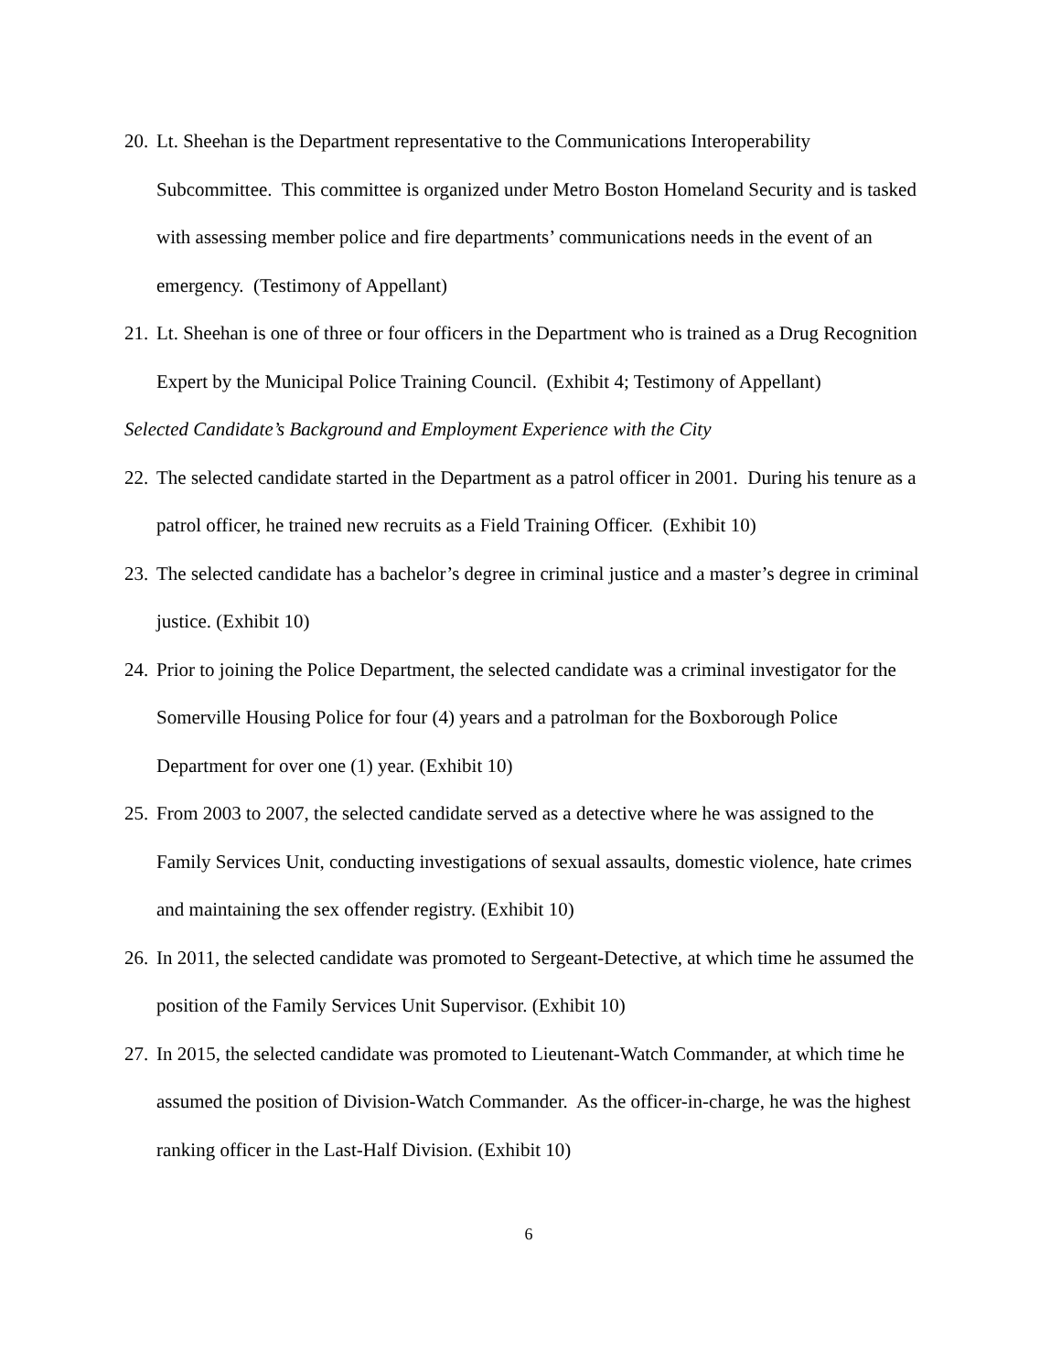20. Lt. Sheehan is the Department representative to the Communications Interoperability Subcommittee. This committee is organized under Metro Boston Homeland Security and is tasked with assessing member police and fire departments’ communications needs in the event of an emergency. (Testimony of Appellant)
21. Lt. Sheehan is one of three or four officers in the Department who is trained as a Drug Recognition Expert by the Municipal Police Training Council. (Exhibit 4; Testimony of Appellant)
Selected Candidate’s Background and Employment Experience with the City
22. The selected candidate started in the Department as a patrol officer in 2001. During his tenure as a patrol officer, he trained new recruits as a Field Training Officer. (Exhibit 10)
23. The selected candidate has a bachelor’s degree in criminal justice and a master’s degree in criminal justice. (Exhibit 10)
24. Prior to joining the Police Department, the selected candidate was a criminal investigator for the Somerville Housing Police for four (4) years and a patrolman for the Boxborough Police Department for over one (1) year. (Exhibit 10)
25. From 2003 to 2007, the selected candidate served as a detective where he was assigned to the Family Services Unit, conducting investigations of sexual assaults, domestic violence, hate crimes and maintaining the sex offender registry. (Exhibit 10)
26. In 2011, the selected candidate was promoted to Sergeant-Detective, at which time he assumed the position of the Family Services Unit Supervisor. (Exhibit 10)
27. In 2015, the selected candidate was promoted to Lieutenant-Watch Commander, at which time he assumed the position of Division-Watch Commander. As the officer-in-charge, he was the highest ranking officer in the Last-Half Division. (Exhibit 10)
6